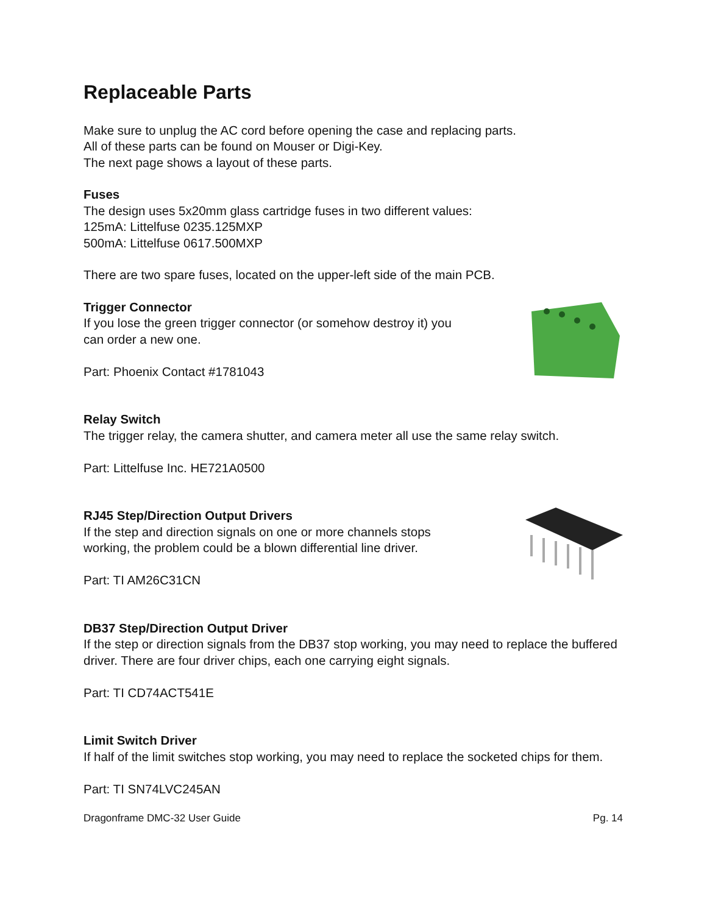Replaceable Parts
Make sure to unplug the AC cord before opening the case and replacing parts.
All of these parts can be found on Mouser or Digi-Key.
The next page shows a layout of these parts.
Fuses
The design uses 5x20mm glass cartridge fuses in two different values:
125mA: Littelfuse 0235.125MXP
500mA: Littelfuse 0617.500MXP
There are two spare fuses, located on the upper-left side of the main PCB.
Trigger Connector
If you lose the green trigger connector (or somehow destroy it) you
can order a new one.
Part: Phoenix Contact #1781043
Relay Switch
The trigger relay, the camera shutter, and camera meter all use the same relay switch.
Part: Littelfuse Inc. HE721A0500
RJ45 Step/Direction Output Drivers
If the step and direction signals on one or more channels stops
working, the problem could be a blown differential line driver.
Part: TI AM26C31CN
DB37 Step/Direction Output Driver
If the step or direction signals from the DB37 stop working, you may need to replace the buffered driver. There are four driver chips, each one carrying eight signals.
Part: TI CD74ACT541E
Limit Switch Driver
If half of the limit switches stop working, you may need to replace the socketed chips for them.
Part: TI SN74LVC245AN
Dragonframe DMC-32 User Guide Pg. 14